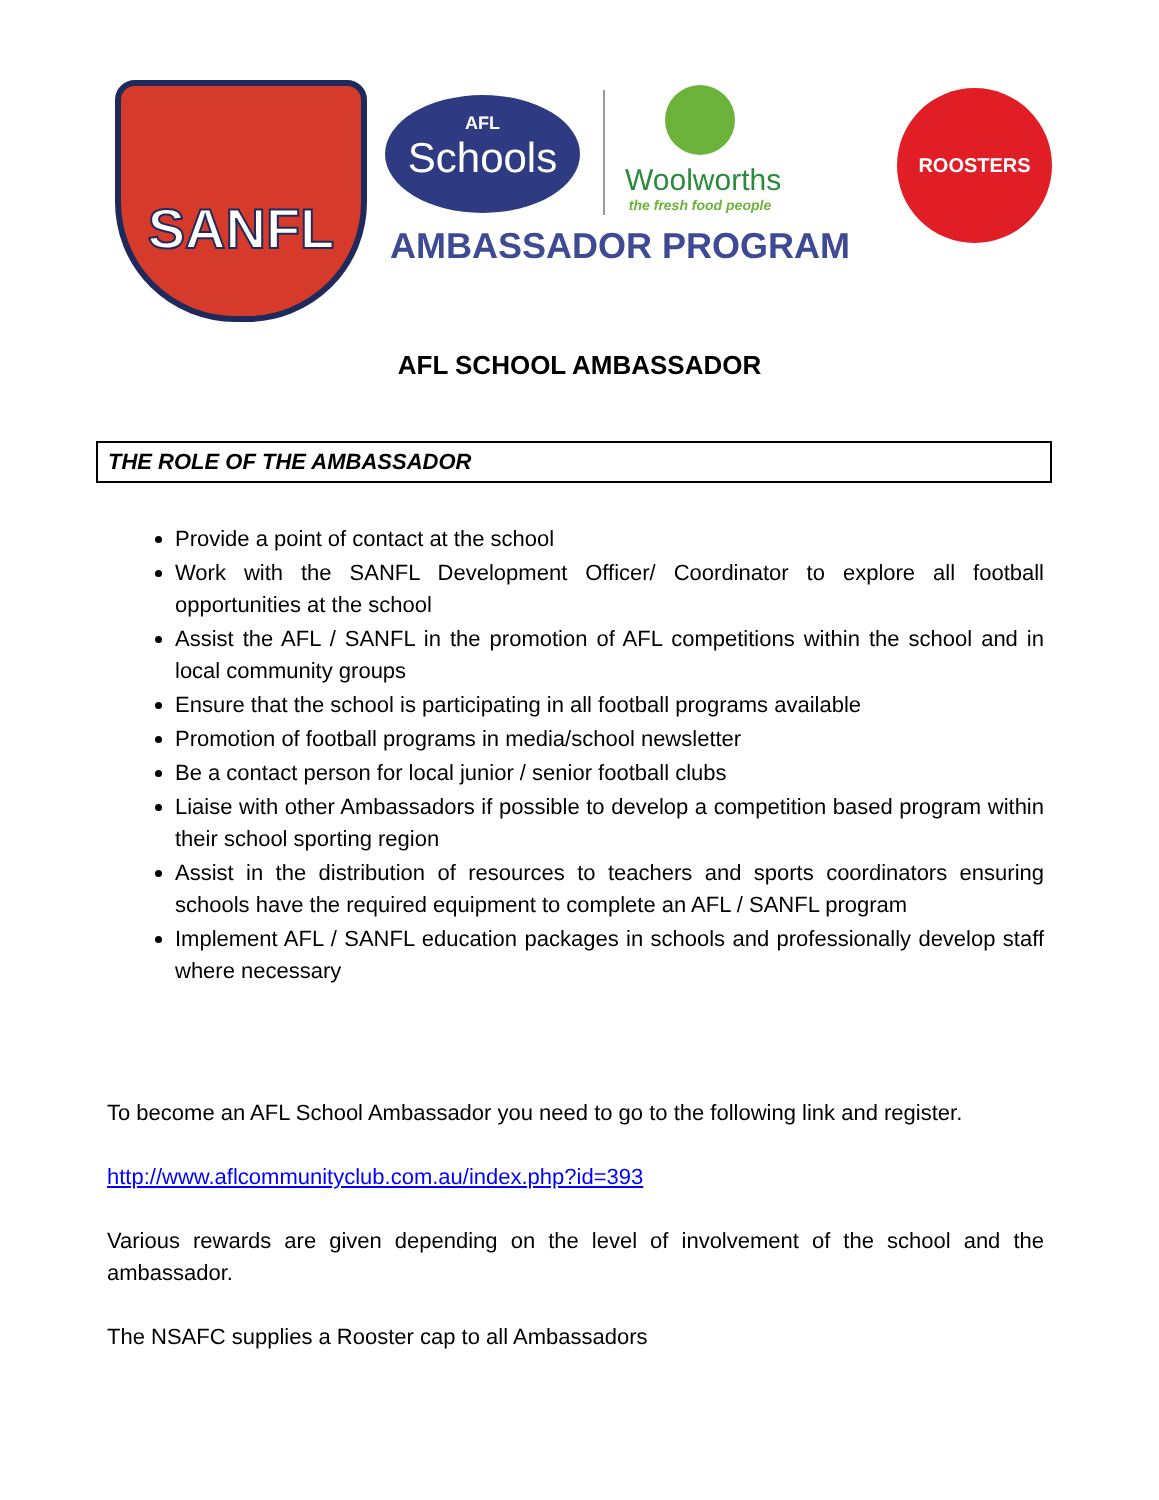SANFL
AFL
Schools
Woolworths
the fresh food people
AMBASSADOR PROGRAM
ROOSTERS
AFL SCHOOL AMBASSADOR
THE ROLE OF THE AMBASSADOR
Provide a point of contact at the school
Work with the SANFL Development Officer/ Coordinator to explore all football opportunities at the school
Assist the AFL / SANFL in the promotion of AFL competitions within the school and in local community groups
Ensure that the school is participating in all football programs available
Promotion of football programs in media/school newsletter
Be a contact person for local junior / senior football clubs
Liaise with other Ambassadors if possible to develop a competition based program within their school sporting region
Assist in the distribution of resources to teachers and sports coordinators ensuring schools have the required equipment to complete an AFL / SANFL program
Implement AFL / SANFL education packages in schools and professionally develop staff where necessary
To become an AFL School Ambassador you need to go to the following link and register.
http://www.aflcommunityclub.com.au/index.php?id=393
Various rewards are given depending on the level of involvement of the school and the ambassador.
The NSAFC supplies a Rooster cap to all Ambassadors